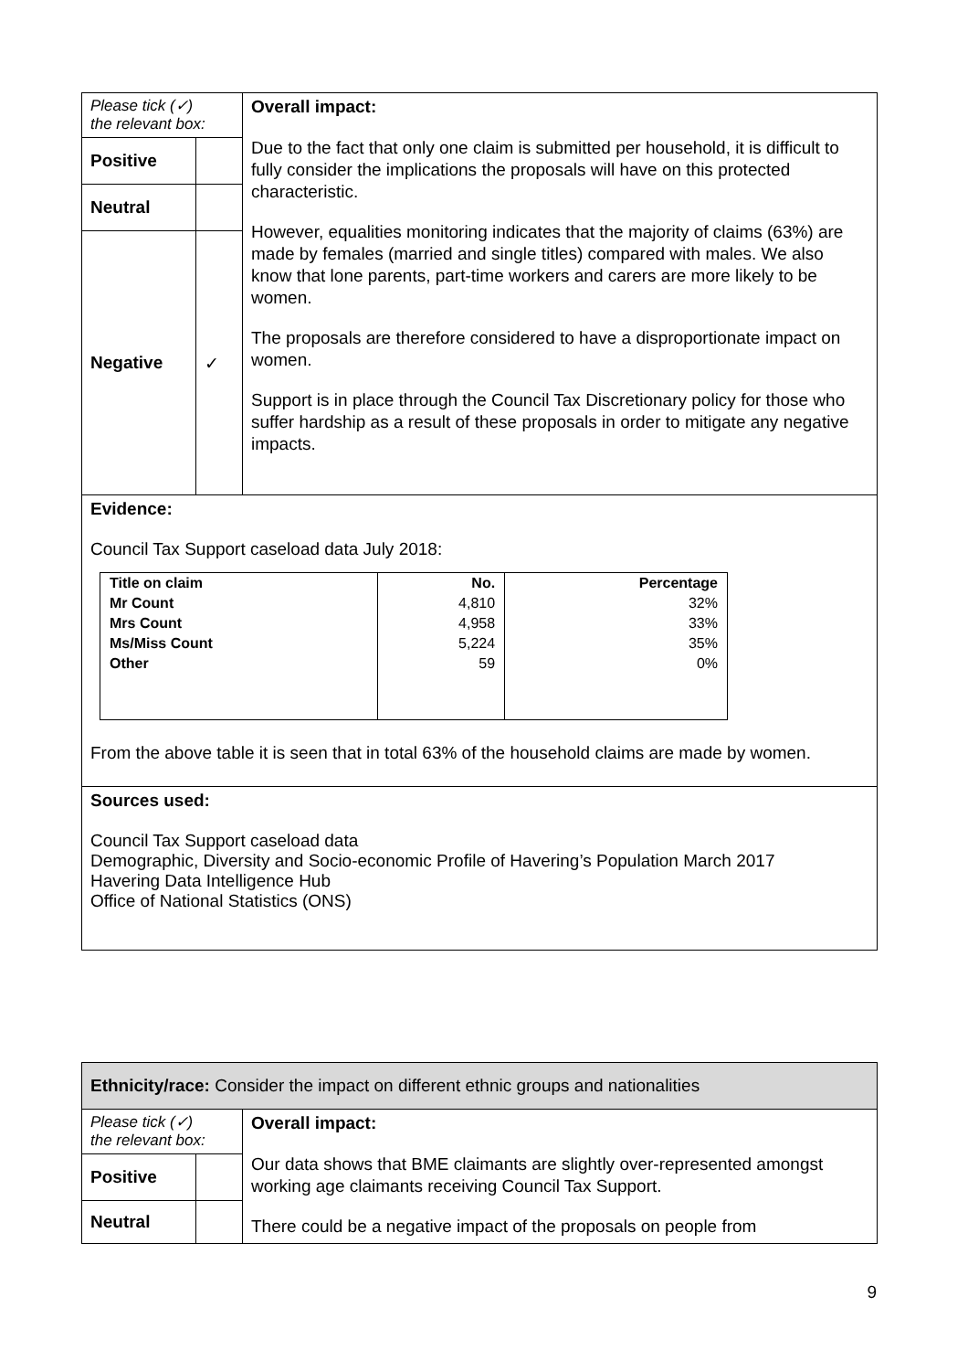| Please tick (✓) the relevant box: | | Overall impact: Due to the fact that only one claim is submitted per household, it is difficult to fully consider the implications the proposals will have on this protected characteristic. However, equalities monitoring indicates that the majority of claims (63%) are made by females (married and single titles) compared with males. We also know that lone parents, part-time workers and carers are more likely to be women. The proposals are therefore considered to have a disproportionate impact on women. Support is in place through the Council Tax Discretionary policy for those who suffer hardship as a result of these proposals in order to mitigate any negative impacts. |
| Positive | | |
| Neutral | | |
| Negative | ✓ | |
| Evidence: Council Tax Support caseload data July 2018: / Title on claim / No. / Percentage / / --- / --- / --- / / Mr Count / 4,810 / 32% / / Mrs Count / 4,958 / 33% / / Ms/Miss Count / 5,224 / 35% / / Other / 59 / 0% / From the above table it is seen that in total 63% of the household claims are made by women. | | |
| Sources used: Council Tax Support caseload data Demographic, Diversity and Socio-economic Profile of Havering’s Population March 2017 Havering Data Intelligence Hub Office of National Statistics (ONS) | | |
| Ethnicity/race: Consider the impact on different ethnic groups and nationalities | | |
| Please tick (✓) the relevant box: | | Overall impact: Our data shows that BME claimants are slightly over-represented amongst working age claimants receiving Council Tax Support. There could be a negative impact of the proposals on people from |
| Positive | | |
| Neutral | | |
9